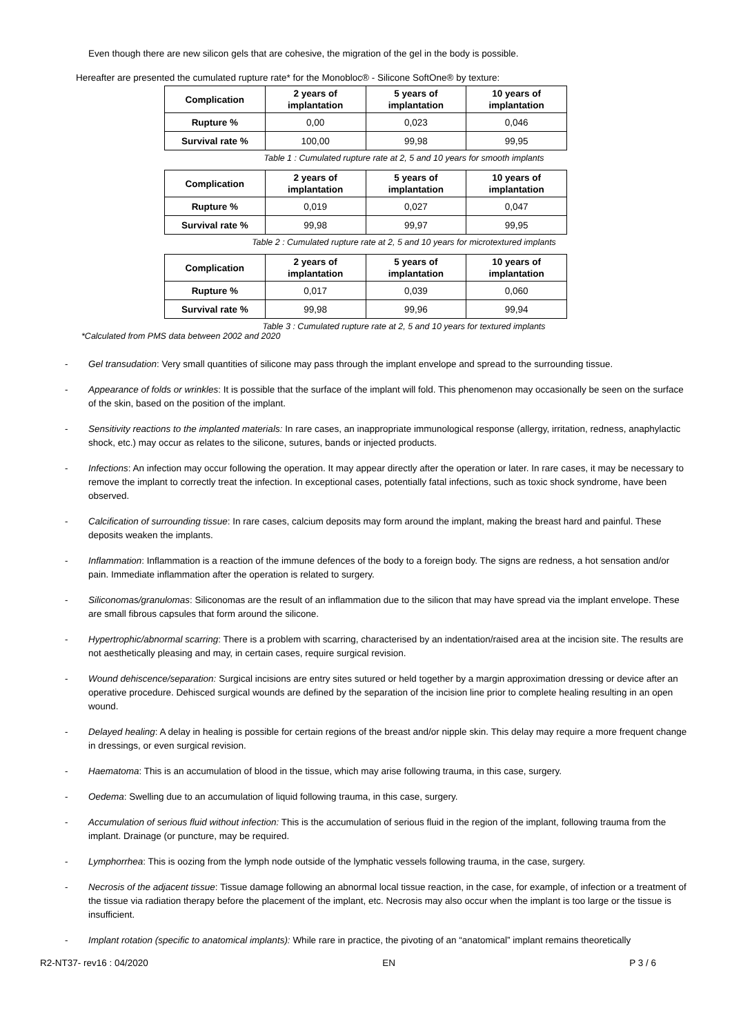Even though there are new silicon gels that are cohesive, the migration of the gel in the body is possible.
Hereafter are presented the cumulated rupture rate* for the Monobloc® - Silicone SoftOne® by texture:
| Complication | 2 years of implantation | 5 years of implantation | 10 years of implantation |
| --- | --- | --- | --- |
| Rupture % | 0,00 | 0,023 | 0,046 |
| Survival rate % | 100,00 | 99,98 | 99,95 |
Table 1 : Cumulated rupture rate at 2, 5 and 10 years for smooth implants
| Complication | 2 years of implantation | 5 years of implantation | 10 years of implantation |
| --- | --- | --- | --- |
| Rupture % | 0,019 | 0,027 | 0,047 |
| Survival rate % | 99,98 | 99,97 | 99,95 |
Table 2 : Cumulated rupture rate at 2, 5 and 10 years for microtextured implants
| Complication | 2 years of implantation | 5 years of implantation | 10 years of implantation |
| --- | --- | --- | --- |
| Rupture % | 0,017 | 0,039 | 0,060 |
| Survival rate % | 99,98 | 99,96 | 99,94 |
Table 3 : Cumulated rupture rate at 2, 5 and 10 years for textured implants
*Calculated from PMS data between 2002 and 2020
- Gel transudation: Very small quantities of silicone may pass through the implant envelope and spread to the surrounding tissue.
- Appearance of folds or wrinkles: It is possible that the surface of the implant will fold. This phenomenon may occasionally be seen on the surface of the skin, based on the position of the implant.
- Sensitivity reactions to the implanted materials: In rare cases, an inappropriate immunological response (allergy, irritation, redness, anaphylactic shock, etc.) may occur as relates to the silicone, sutures, bands or injected products.
- Infections: An infection may occur following the operation. It may appear directly after the operation or later. In rare cases, it may be necessary to remove the implant to correctly treat the infection. In exceptional cases, potentially fatal infections, such as toxic shock syndrome, have been observed.
- Calcification of surrounding tissue: In rare cases, calcium deposits may form around the implant, making the breast hard and painful. These deposits weaken the implants.
- Inflammation: Inflammation is a reaction of the immune defences of the body to a foreign body. The signs are redness, a hot sensation and/or pain. Immediate inflammation after the operation is related to surgery.
- Siliconomas/granulomas: Siliconomas are the result of an inflammation due to the silicon that may have spread via the implant envelope. These are small fibrous capsules that form around the silicone.
- Hypertrophic/abnormal scarring: There is a problem with scarring, characterised by an indentation/raised area at the incision site. The results are not aesthetically pleasing and may, in certain cases, require surgical revision.
- Wound dehiscence/separation: Surgical incisions are entry sites sutured or held together by a margin approximation dressing or device after an operative procedure. Dehisced surgical wounds are defined by the separation of the incision line prior to complete healing resulting in an open wound.
- Delayed healing: A delay in healing is possible for certain regions of the breast and/or nipple skin. This delay may require a more frequent change in dressings, or even surgical revision.
- Haematoma: This is an accumulation of blood in the tissue, which may arise following trauma, in this case, surgery.
- Oedema: Swelling due to an accumulation of liquid following trauma, in this case, surgery.
- Accumulation of serious fluid without infection: This is the accumulation of serious fluid in the region of the implant, following trauma from the implant. Drainage (or puncture, may be required.
- Lymphorrhea: This is oozing from the lymph node outside of the lymphatic vessels following trauma, in the case, surgery.
- Necrosis of the adjacent tissue: Tissue damage following an abnormal local tissue reaction, in the case, for example, of infection or a treatment of the tissue via radiation therapy before the placement of the implant, etc. Necrosis may also occur when the implant is too large or the tissue is insufficient.
- Implant rotation (specific to anatomical implants): While rare in practice, the pivoting of an “anatomical” implant remains theoretically
R2-NT37- rev16 : 04/2020 EN P 3 / 6